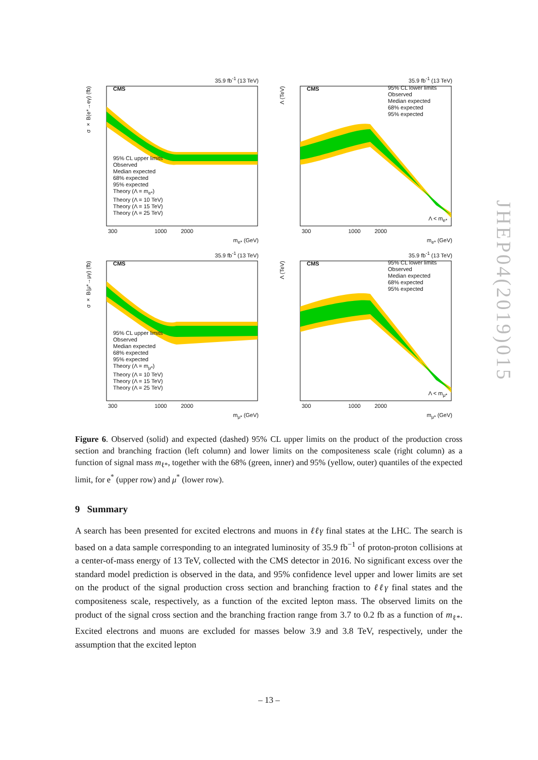35.9 fb<sup>-1</sup> (13 TeV)
CMS
95% CL upper limits
Observed
Median expected
68% expected
95% expected
Theory (Λ = m<sub>e*</sub>)
Theory (Λ = 10 TeV)
Theory (Λ = 15 TeV)
Theory (Λ = 25 TeV)
300 1000 2000
m<sub>e*</sub> (GeV)
σ × B(e*→eγ) (fb)
35.9 fb<sup>-1</sup> (13 TeV)
CMS
95% CL lower limits
Observed
Median expected
68% expected
95% expected
300 1000 2000
Λ < m<sub>e*</sub>
m<sub>e*</sub> (GeV)
Λ (TeV)
35.9 fb<sup>-1</sup> (13 TeV)
CMS
95% CL upper limits
Observed
Median expected
68% expected
95% expected
Theory (Λ = m<sub>μ*</sub>)
Theory (Λ = 10 TeV)
Theory (Λ = 15 TeV)
Theory (Λ = 25 TeV)
300 1000 2000
m<sub>μ*</sub> (GeV)
σ × B(μ*→μγ) (fb)
35.9 fb<sup>-1</sup> (13 TeV)
CMS
95% CL lower limits
Observed
Median expected
68% expected
95% expected
300 1000 2000
Λ < m<sub>μ*</sub>
m<sub>μ*</sub> (GeV)
Λ (TeV)
Figure 6. Observed (solid) and expected (dashed) 95% CL upper limits on the product of the production cross section and branching fraction (left column) and lower limits on the compositeness scale (right column) as a function of signal mass m<sub>ℓ*</sub>, together with the 68% (green, inner) and 95% (yellow, outer) quantiles of the expected limit, for e<sup>*</sup> (upper row) and μ<sup>*</sup> (lower row).
9 Summary
A search has been presented for excited electrons and muons in ℓℓγ final states at the LHC. The search is based on a data sample corresponding to an integrated luminosity of 35.9 fb<sup>−1</sup> of proton-proton collisions at a center-of-mass energy of 13 TeV, collected with the CMS detector in 2016. No significant excess over the standard model prediction is observed in the data, and 95% confidence level upper and lower limits are set on the product of the signal production cross section and branching fraction to ℓℓγ final states and the compositeness scale, respectively, as a function of the excited lepton mass. The observed limits on the product of the signal cross section and the branching fraction range from 3.7 to 0.2 fb as a function of m<sub>ℓ*</sub>. Excited electrons and muons are excluded for masses below 3.9 and 3.8 TeV, respectively, under the assumption that the excited lepton
JHEP04(2019)015
– 13 –